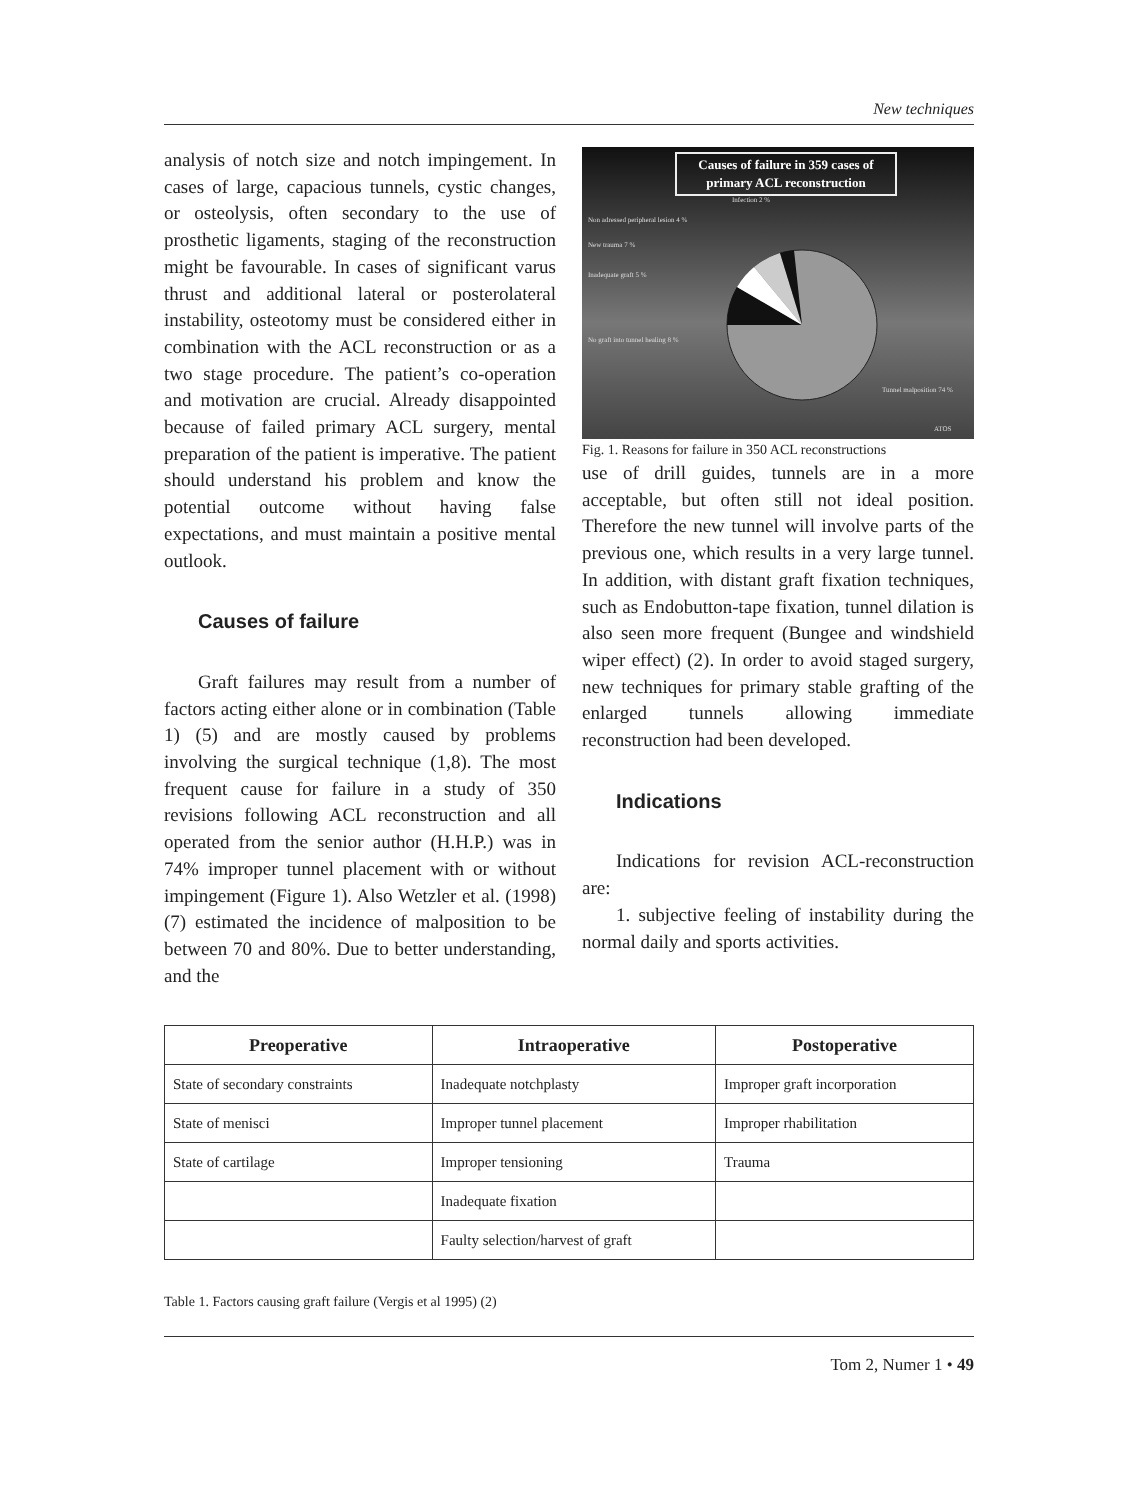New techniques
analysis of notch size and notch impingement. In cases of large, capacious tunnels, cystic changes, or osteolysis, often secondary to the use of prosthetic ligaments, staging of the reconstruction might be favourable. In cases of significant varus thrust and additional lateral or posterolateral instability, osteotomy must be considered either in combination with the ACL reconstruction or as a two stage procedure. The patient’s co-operation and motivation are crucial. Already disappointed because of failed primary ACL surgery, mental preparation of the patient is imperative. The patient should understand his problem and know the potential outcome without having false expectations, and must maintain a positive mental outlook.
Causes of failure
Graft failures may result from a number of factors acting either alone or in combination (Table 1) (5) and are mostly caused by problems involving the surgical technique (1,8). The most frequent cause for failure in a study of 350 revisions following ACL reconstruction and all operated from the senior author (H.H.P.) was in 74% improper tunnel placement with or without impingement (Figure 1). Also Wetzler et al. (1998) (7) estimated the incidence of malposition to be between 70 and 80%. Due to better understanding, and the
Causes of failure in 359 cases of
primary ACL reconstruction
Infection 2 %
Non adressed peripheral lesion 4 %
New trauma 7 %
Inadequate graft 5 %
No graft into tunnel healing 8 %
Tunnel malposition 74 %
ATOS
Fig. 1. Reasons for failure in 350 ACL reconstructions
use of drill guides, tunnels are in a more acceptable, but often still not ideal position. Therefore the new tunnel will involve parts of the previous one, which results in a very large tunnel. In addition, with distant graft fixation techniques, such as Endobutton-tape fixation, tunnel dilation is also seen more frequent (Bungee and windshield wiper effect) (2). In order to avoid staged surgery, new techniques for primary stable grafting of the enlarged tunnels allowing immediate reconstruction had been developed.
Indications
Indications for revision ACL-reconstruction are:
1. subjective feeling of instability during the normal daily and sports activities.
| Preoperative | Intraoperative | Postoperative |
| --- | --- | --- |
| State of secondary constraints | Inadequate notchplasty | Improper graft incorporation |
| State of menisci | Improper tunnel placement | Improper rhabilitation |
| State of cartilage | Improper tensioning | Trauma |
| | Inadequate fixation | |
| | Faulty selection/harvest of graft | |
Table 1. Factors causing graft failure (Vergis et al 1995) (2)
Tom 2, Numer 1 • 49